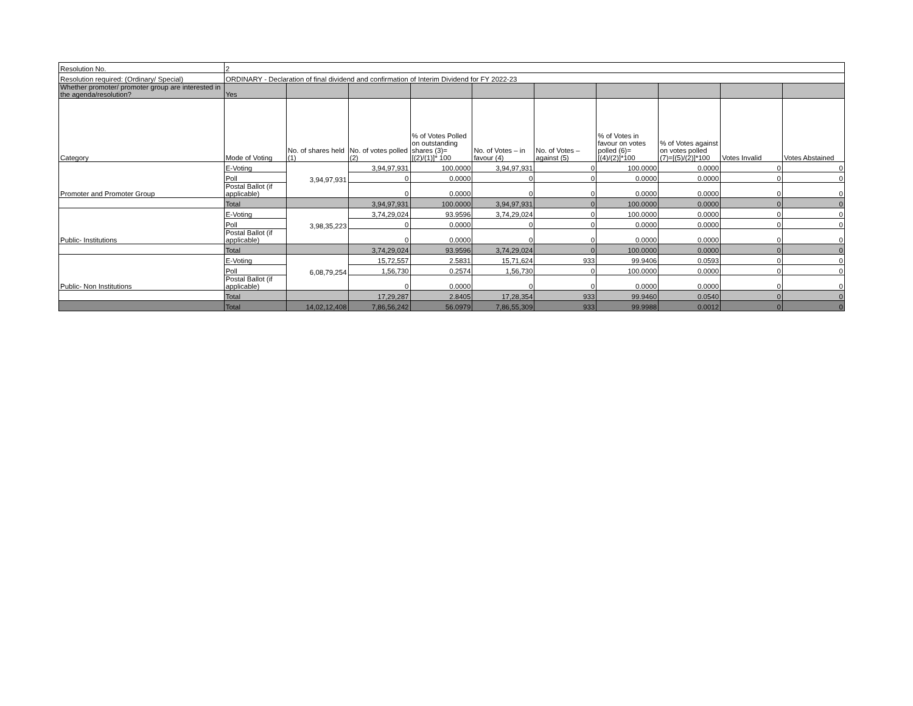| Resolution No. | 2 | | | | | | | | | |
| Resolution required: (Ordinary/ Special) | ORDINARY - Declaration of final dividend and confirmation of Interim Dividend for FY 2022-23 | | | | | | | | | |
| Whether promoter/ promoter group are interested in the agenda/resolution? | Yes | | | | | | | | | |
| Category | Mode of Voting | No. of shares held (1) | No. of votes polled (2) | % of Votes Polled on outstanding shares (3)=[(2)/(1)]* 100 | No. of Votes – in favour (4) | No. of Votes – against (5) | % of Votes in favour on votes polled (6)=[(4)/(2)]*100 | % of Votes against on votes polled (7)=[(5)/(2)]*100 | Votes Invalid | Votes Abstained |
| Promoter and Promoter Group | E-Voting | 3,94,97,931 | 3,94,97,931 | 100.0000 | 3,94,97,931 | 0 | 100.0000 | 0.0000 | 0 | 0 |
| | Poll | | 0 | 0.0000 | 0 | 0 | 0.0000 | 0.0000 | 0 | 0 |
| | Postal Ballot (if applicable) | | 0 | 0.0000 | 0 | 0 | 0.0000 | 0.0000 | 0 | 0 |
| | Total | | 3,94,97,931 | 100.0000 | 3,94,97,931 | 0 | 100.0000 | 0.0000 | 0 | 0 |
| Public- Institutions | E-Voting | 3,98,35,223 | 3,74,29,024 | 93.9596 | 3,74,29,024 | 0 | 100.0000 | 0.0000 | 0 | 0 |
| | Poll | | 0 | 0.0000 | 0 | 0 | 0.0000 | 0.0000 | 0 | 0 |
| | Postal Ballot (if applicable) | | 0 | 0.0000 | 0 | 0 | 0.0000 | 0.0000 | 0 | 0 |
| | Total | | 3,74,29,024 | 93.9596 | 3,74,29,024 | 0 | 100.0000 | 0.0000 | 0 | 0 |
| Public- Non Institutions | E-Voting | 6,08,79,254 | 15,72,557 | 2.5831 | 15,71,624 | 933 | 99.9406 | 0.0593 | 0 | 0 |
| | Poll | | 1,56,730 | 0.2574 | 1,56,730 | 0 | 100.0000 | 0.0000 | 0 | 0 |
| | Postal Ballot (if applicable) | | 0 | 0.0000 | 0 | 0 | 0.0000 | 0.0000 | 0 | 0 |
| | Total | | 17,29,287 | 2.8405 | 17,28,354 | 933 | 99.9460 | 0.0540 | 0 | 0 |
| | Total | 14,02,12,408 | 7,86,56,242 | 56.0979 | 7,86,55,309 | 933 | 99.9988 | 0.0012 | 0 | 0 |